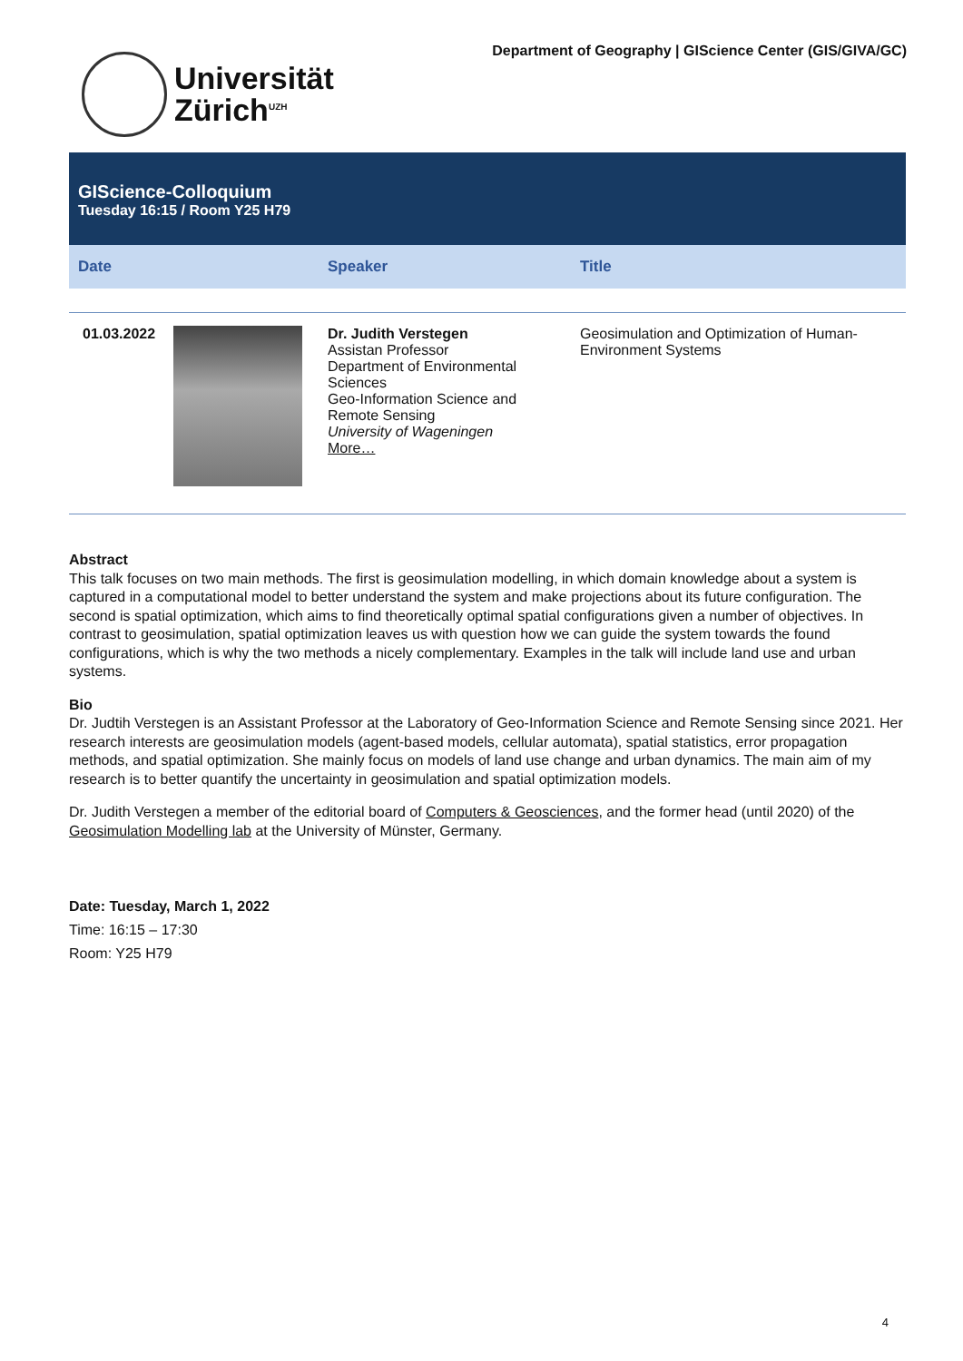Universität
Zürich<sup>UZH</sup>
Department of Geography | GIScience Center (GIS/GIVA/GC)
GIScience-Colloquium
Tuesday 16:15 / Room Y25 H79
| Date | Speaker | Title |
| --- | --- | --- |
| 01.03.2022 | Dr. Judith Verstegen Assistan Professor Department of Environmental Sciences Geo-Information Science and Remote Sensing University of Wageningen More… | Geosimulation and Optimization of Human-Environment Systems |
Abstract
This talk focuses on two main methods. The first is geosimulation modelling, in which domain knowledge about a system is captured in a computational model to better understand the system and make projections about its future configuration. The second is spatial optimization, which aims to find theoretically optimal spatial configurations given a number of objectives. In contrast to geosimulation, spatial optimization leaves us with question how we can guide the system towards the found configurations, which is why the two methods a nicely complementary. Examples in the talk will include land use and urban systems.
Bio
Dr. Judtih Verstegen is an Assistant Professor at the Laboratory of Geo-Information Science and Remote Sensing since 2021. Her research interests are geosimulation models (agent-based models, cellular automata), spatial statistics, error propagation methods, and spatial optimization. She mainly focus on models of land use change and urban dynamics. The main aim of my research is to better quantify the uncertainty in geosimulation and spatial optimization models.
Dr. Judith Verstegen a member of the editorial board of Computers & Geosciences, and the former head (until 2020) of the Geosimulation Modelling lab at the University of Münster, Germany.
Date: Tuesday, March 1, 2022
Time: 16:15 – 17:30
Room: Y25 H79
4